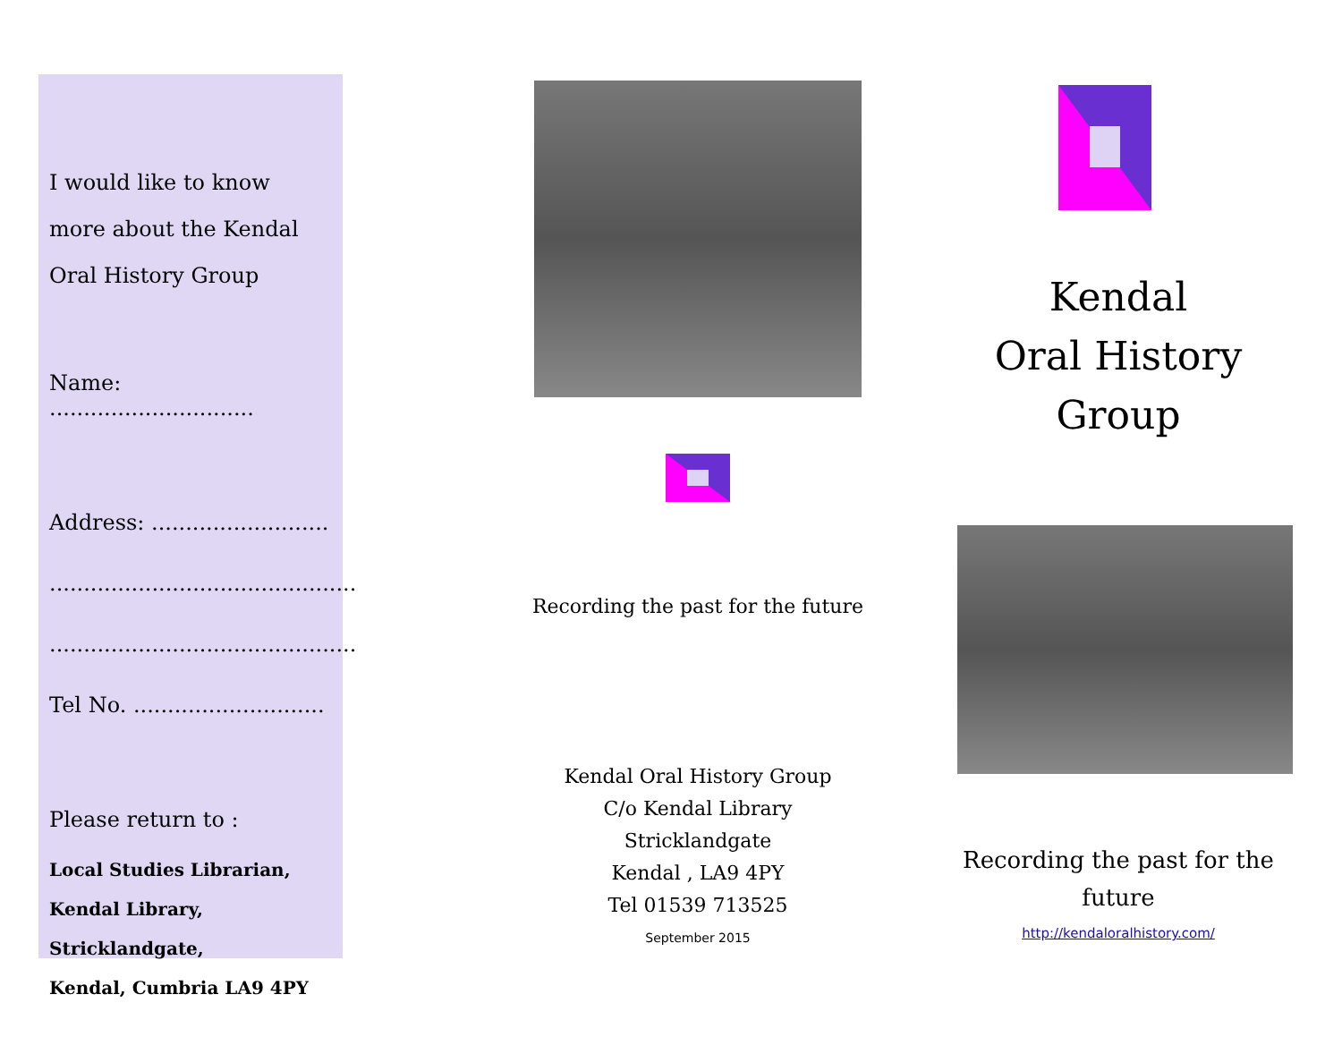I would like to know more about the Kendal Oral History Group
Name: ..............................
Address: ..........................
.............................................
.............................................
Tel No. ............................
Please return to :
Local Studies Librarian,
Kendal Library, Stricklandgate,
Kendal, Cumbria LA9 4PY
Recording the past for the future
Kendal Oral History Group
C/o Kendal Library
Stricklandgate
Kendal , LA9 4PY
Tel 01539 713525
September 2015
Kendal
Oral History
Group
Recording the past for the future
http://kendaloralhistory.com/